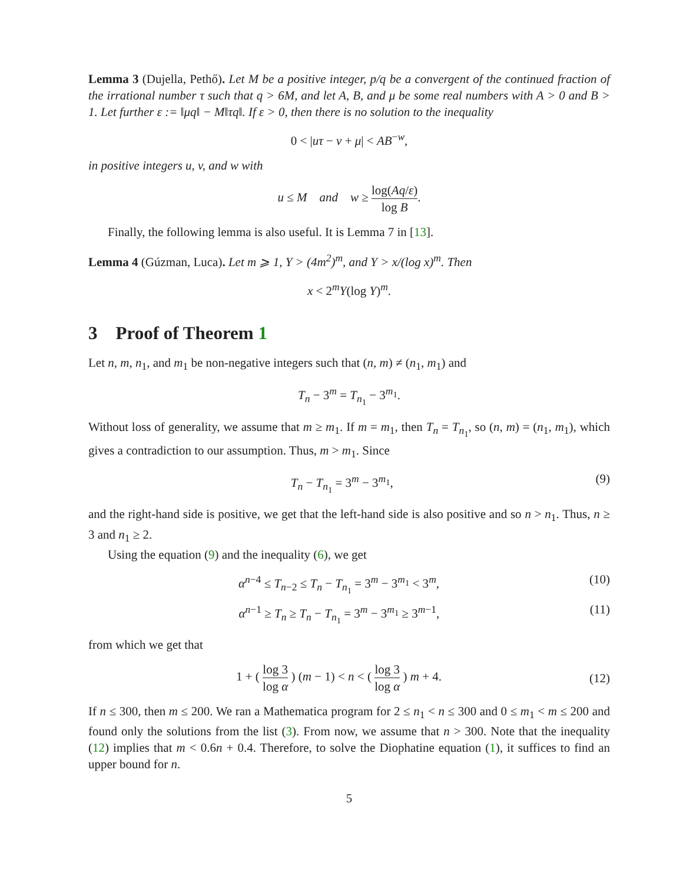Lemma 3 (Dujella, Pethő). Let M be a positive integer, p/q be a convergent of the continued fraction of the irrational number τ such that q > 6M, and let A, B, and μ be some real numbers with A > 0 and B > 1. Let further ε := ‖μq‖ − M‖τq‖. If ε > 0, then there is no solution to the inequality
0 < |uτ − v + μ| < AB<sup>−w</sup>,
in positive integers u, v, and w with
u ≤ M and w ≥ log(Aq/ε) log B.
Finally, the following lemma is also useful. It is Lemma 7 in [13].
Lemma 4 (Gúzman, Luca). Let m ⩾ 1, Y > (4m<sup>2</sup>)<sup>m</sup>, and Y > x/(log x)<sup>m</sup>. Then
x < 2<sup>m</sup>Y(log Y)<sup>m</sup>.
3 Proof of Theorem 1
Let n, m, n<sub>1</sub>, and m<sub>1</sub> be non-negative integers such that (n, m) ≠ (n<sub>1</sub>, m<sub>1</sub>) and
T<sub>n</sub> − 3<sup>m</sup> = T<sub>n<sub>1</sub></sub> − 3<sup>m<sub>1</sub></sup>.
Without loss of generality, we assume that m ≥ m<sub>1</sub>. If m = m<sub>1</sub>, then T<sub>n</sub> = T<sub>n<sub>1</sub></sub>, so (n, m) = (n<sub>1</sub>, m<sub>1</sub>), which gives a contradiction to our assumption. Thus, m > m<sub>1</sub>. Since
T<sub>n</sub> − T<sub>n<sub>1</sub></sub> = 3<sup>m</sup> − 3<sup>m<sub>1</sub></sup>, (9)
and the right-hand side is positive, we get that the left-hand side is also positive and so n > n<sub>1</sub>. Thus, n ≥ 3 and n<sub>1</sub> ≥ 2.
Using the equation (9) and the inequality (6), we get
α<sup>n−4</sup> ≤ T<sub>n−2</sub> ≤ T<sub>n</sub> − T<sub>n<sub>1</sub></sub> = 3<sup>m</sup> − 3<sup>m<sub>1</sub></sup> < 3<sup>m</sup>, (10)
α<sup>n−1</sup> ≥ T<sub>n</sub> ≥ T<sub>n</sub> − T<sub>n<sub>1</sub></sub> = 3<sup>m</sup> − 3<sup>m<sub>1</sub></sup> ≥ 3<sup>m−1</sup>, (11)
from which we get that
1 + ( log 3 log α ) (m − 1) < n < ( log 3 log α ) m + 4. (12)
If n ≤ 300, then m ≤ 200. We ran a Mathematica program for 2 ≤ n<sub>1</sub> < n ≤ 300 and 0 ≤ m<sub>1</sub> < m ≤ 200 and found only the solutions from the list (3). From now, we assume that n > 300. Note that the inequality (12) implies that m < 0.6n + 0.4. Therefore, to solve the Diophatine equation (1), it suffices to find an upper bound for n.
5